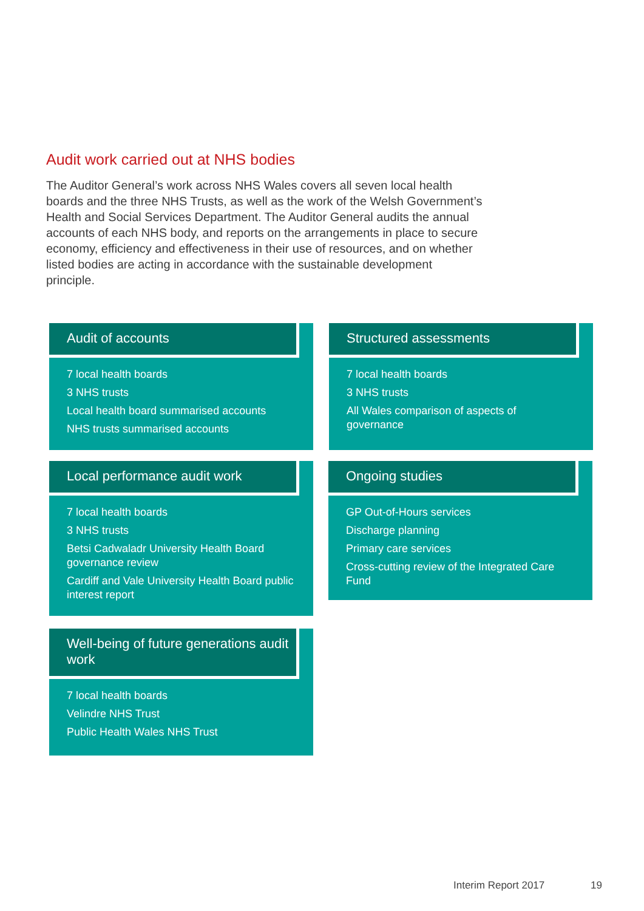Audit work carried out at NHS bodies
The Auditor General’s work across NHS Wales covers all seven local health boards and the three NHS Trusts, as well as the work of the Welsh Government’s Health and Social Services Department. The Auditor General audits the annual accounts of each NHS body, and reports on the arrangements in place to secure economy, efficiency and effectiveness in their use of resources, and on whether listed bodies are acting in accordance with the sustainable development principle.
Audit of accounts
7 local health boards
3 NHS trusts
Local health board summarised accounts
NHS trusts summarised accounts
Structured assessments
7 local health boards
3 NHS trusts
All Wales comparison of aspects of governance
Local performance audit work
7 local health boards
3 NHS trusts
Betsi Cadwaladr University Health Board governance review
Cardiff and Vale University Health Board public interest report
Ongoing studies
GP Out-of-Hours services
Discharge planning
Primary care services
Cross-cutting review of the Integrated Care Fund
Well-being of future generations audit work
7 local health boards
Velindre NHS Trust
Public Health Wales NHS Trust
Interim Report 2017 19